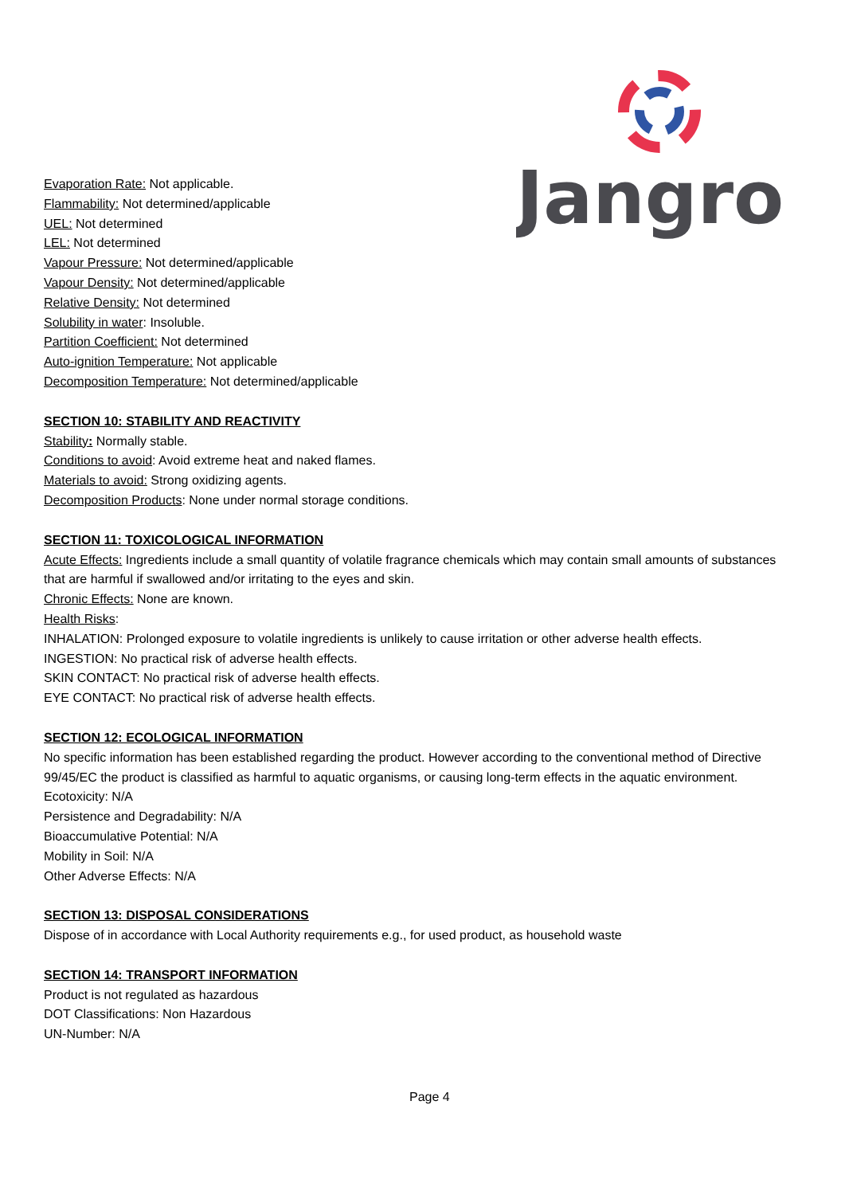Jangro
Evaporation Rate: Not applicable.
Flammability: Not determined/applicable
UEL: Not determined
LEL: Not determined
Vapour Pressure: Not determined/applicable
Vapour Density: Not determined/applicable
Relative Density: Not determined
Solubility in water: Insoluble.
Partition Coefficient: Not determined
Auto-ignition Temperature: Not applicable
Decomposition Temperature: Not determined/applicable
SECTION 10: STABILITY AND REACTIVITY
Stability: Normally stable.
Conditions to avoid: Avoid extreme heat and naked flames.
Materials to avoid: Strong oxidizing agents.
Decomposition Products: None under normal storage conditions.
SECTION 11: TOXICOLOGICAL INFORMATION
Acute Effects: Ingredients include a small quantity of volatile fragrance chemicals which may contain small amounts of substances that are harmful if swallowed and/or irritating to the eyes and skin.
Chronic Effects: None are known.
Health Risks:
INHALATION: Prolonged exposure to volatile ingredients is unlikely to cause irritation or other adverse health effects.
INGESTION: No practical risk of adverse health effects.
SKIN CONTACT: No practical risk of adverse health effects.
EYE CONTACT: No practical risk of adverse health effects.
SECTION 12: ECOLOGICAL INFORMATION
No specific information has been established regarding the product. However according to the conventional method of Directive 99/45/EC the product is classified as harmful to aquatic organisms, or causing long-term effects in the aquatic environment.
Ecotoxicity: N/A
Persistence and Degradability: N/A
Bioaccumulative Potential: N/A
Mobility in Soil: N/A
Other Adverse Effects: N/A
SECTION 13: DISPOSAL CONSIDERATIONS
Dispose of in accordance with Local Authority requirements e.g., for used product, as household waste
SECTION 14: TRANSPORT INFORMATION
Product is not regulated as hazardous
DOT Classifications: Non Hazardous
UN-Number: N/A
Page 4